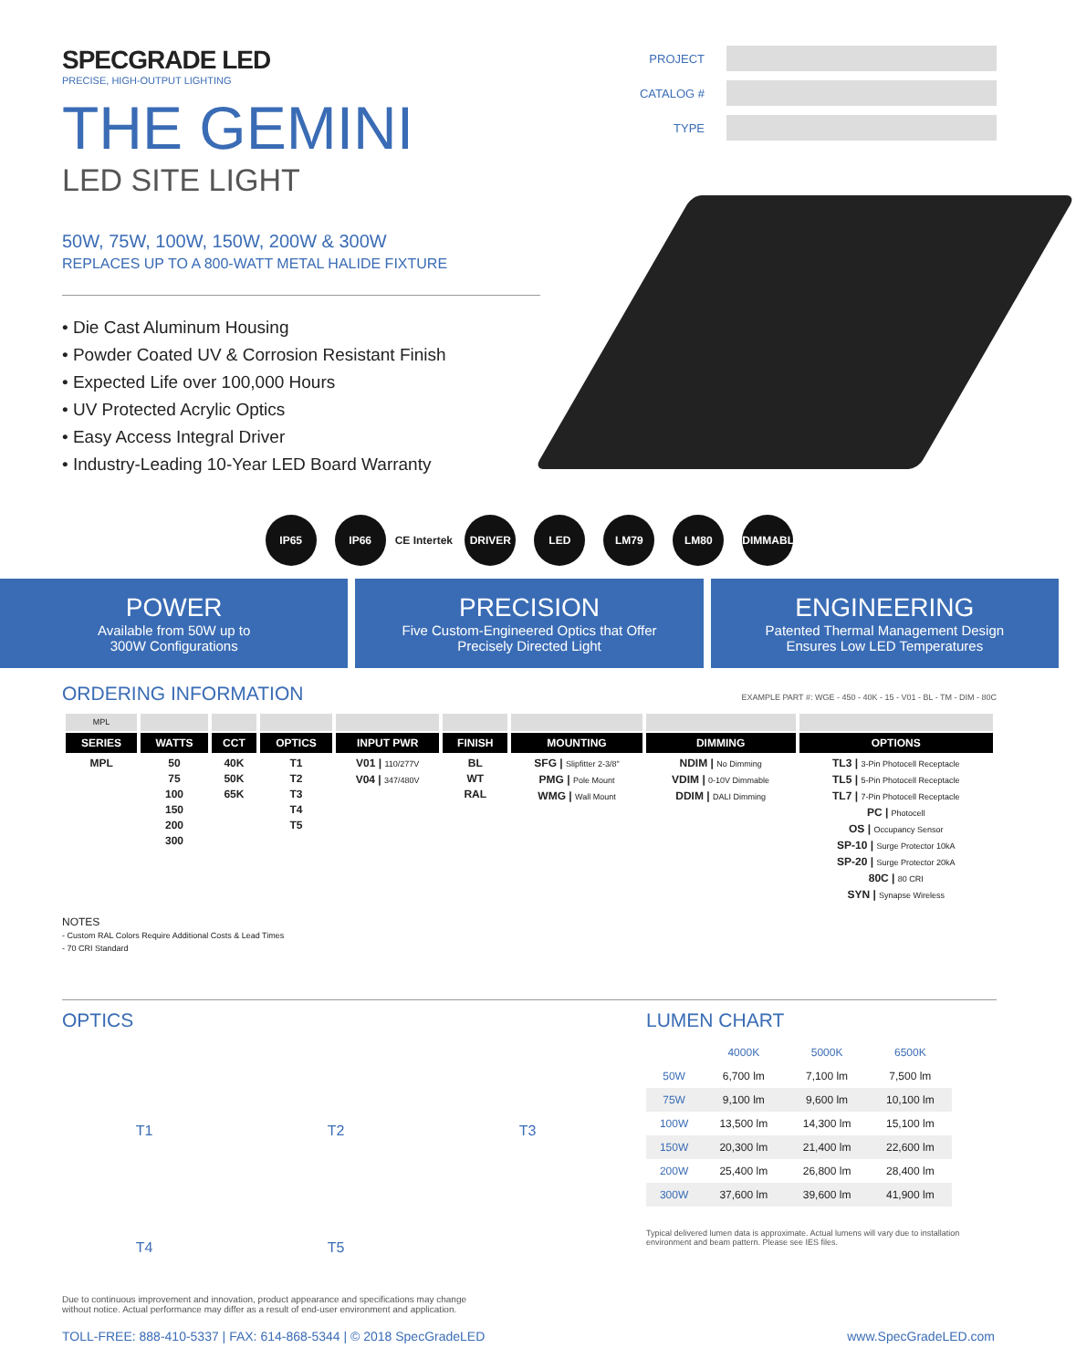SPECGRADE LED
PRECISE, HIGH-OUTPUT LIGHTING
THE GEMINI
LED SITE LIGHT
50W, 75W, 100W, 150W, 200W & 300W
REPLACES UP TO A 800-WATT METAL HALIDE FIXTURE
• Die Cast Aluminum Housing
• Powder Coated UV & Corrosion Resistant Finish
• Expected Life over 100,000 Hours
• UV Protected Acrylic Optics
• Easy Access Integral Driver
• Industry-Leading 10-Year LED Board Warranty
PROJECT
CATALOG #
TYPE
IP65 IP66 CE Intertek DRIVER LED LM79 LM80 DIMMABLE
POWER
Available from 50W up to
300W Configurations
PRECISION
Five Custom-Engineered Optics that Offer
Precisely Directed Light
ENGINEERING
Patented Thermal Management Design
Ensures Low LED Temperatures
ORDERING INFORMATION
EXAMPLE PART #: WGE - 450 - 40K - 15 - V01 - BL - TM - DIM - 80C
| MPL | | | | | | | | |
| SERIES | WATTS | CCT | OPTICS | INPUT PWR | FINISH | MOUNTING | DIMMING | OPTIONS |
| MPL | 50 75 100 150 200 300 | 40K 50K 65K | T1 T2 T3 T4 T5 | V01 / 110/277V V04 / 347/480V | BL WT RAL | SFG / Slipfitter 2-3/8" PMG / Pole Mount WMG / Wall Mount | NDIM / No Dimming VDIM / 0-10V Dimmable DDIM / DALI Dimming | TL3 / 3-Pin Photocell Receptacle TL5 / 5-Pin Photocell Receptacle TL7 / 7-Pin Photocell Receptacle PC / Photocell OS / Occupancy Sensor SP-10 / Surge Protector 10kA SP-20 / Surge Protector 20kA 80C / 80 CRI SYN / Synapse Wireless |
NOTES
- Custom RAL Colors Require Additional Costs & Lead Times
- 70 CRI Standard
OPTICS
T1
T2
T3
T4
T5
LUMEN CHART
| | 4000K | 5000K | 6500K |
| --- | --- | --- | --- |
| 50W | 6,700 lm | 7,100 lm | 7,500 lm |
| 75W | 9,100 lm | 9,600 lm | 10,100 lm |
| 100W | 13,500 lm | 14,300 lm | 15,100 lm |
| 150W | 20,300 lm | 21,400 lm | 22,600 lm |
| 200W | 25,400 lm | 26,800 lm | 28,400 lm |
| 300W | 37,600 lm | 39,600 lm | 41,900 lm |
Typical delivered lumen data is approximate. Actual lumens will vary due to installation environment and beam pattern. Please see IES files.
Due to continuous improvement and innovation, product appearance and specifications may change
without notice. Actual performance may differ as a result of end-user environment and application.
TOLL-FREE: 888-410-5337 | FAX: 614-868-5344 | © 2018 SpecGradeLED www.SpecGradeLED.com